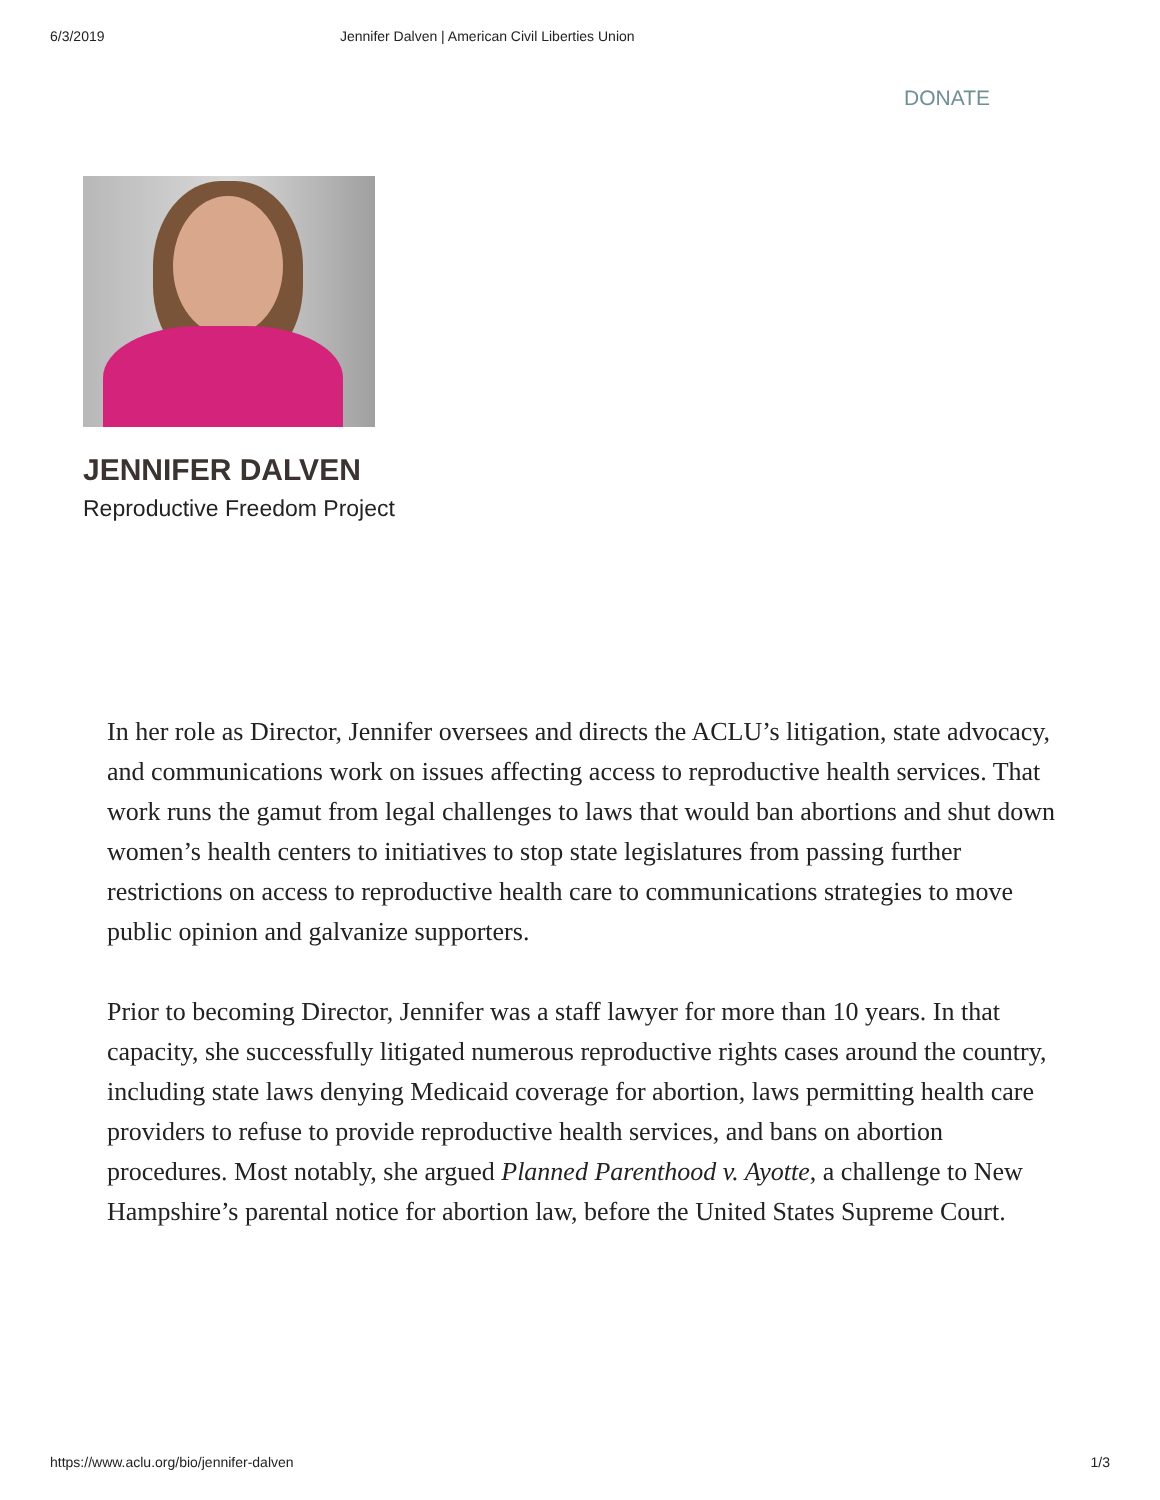6/3/2019 Jennifer Dalven | American Civil Liberties Union
DONATE
JENNIFER DALVEN
Reproductive Freedom Project
In her role as Director, Jennifer oversees and directs the ACLU’s litigation, state advocacy, and communications work on issues affecting access to reproductive health services. That work runs the gamut from legal challenges to laws that would ban abortions and shut down women’s health centers to initiatives to stop state legislatures from passing further restrictions on access to reproductive health care to communications strategies to move public opinion and galvanize supporters.
Prior to becoming Director, Jennifer was a staff lawyer for more than 10 years. In that capacity, she successfully litigated numerous reproductive rights cases around the country, including state laws denying Medicaid coverage for abortion, laws permitting health care providers to refuse to provide reproductive health services, and bans on abortion procedures. Most notably, she argued Planned Parenthood v. Ayotte, a challenge to New Hampshire’s parental notice for abortion law, before the United States Supreme Court.
https://www.aclu.org/bio/jennifer-dalven 1/3